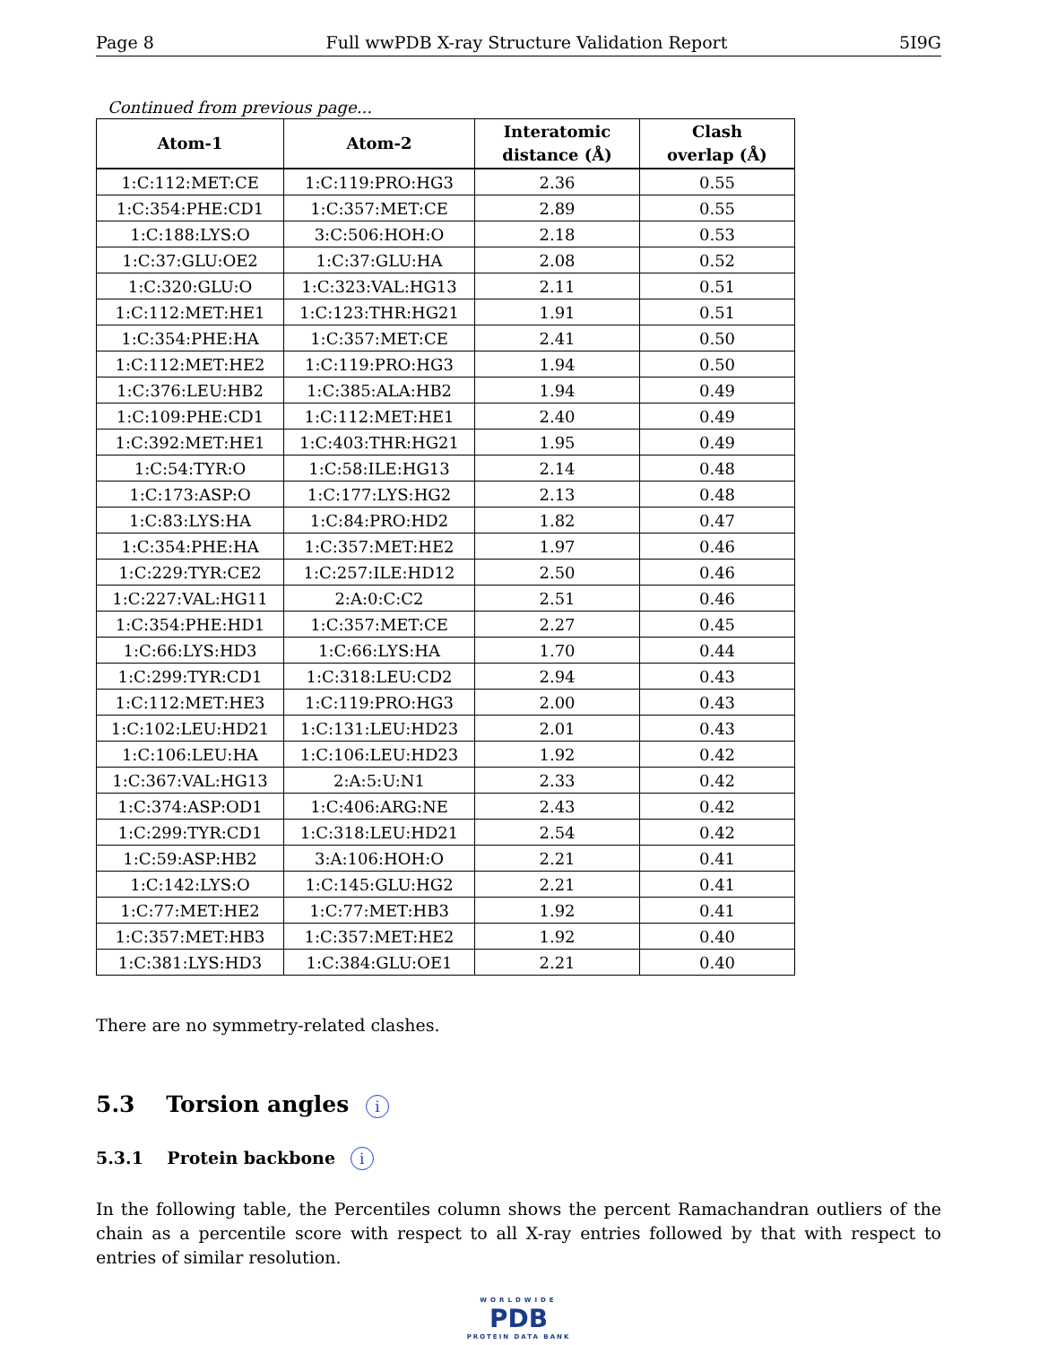Page 8 Full wwPDB X-ray Structure Validation Report 5I9G
Continued from previous page...
| Atom-1 | Atom-2 | Interatomic distance (Å) | Clash overlap (Å) |
| --- | --- | --- | --- |
| 1:C:112:MET:CE | 1:C:119:PRO:HG3 | 2.36 | 0.55 |
| 1:C:354:PHE:CD1 | 1:C:357:MET:CE | 2.89 | 0.55 |
| 1:C:188:LYS:O | 3:C:506:HOH:O | 2.18 | 0.53 |
| 1:C:37:GLU:OE2 | 1:C:37:GLU:HA | 2.08 | 0.52 |
| 1:C:320:GLU:O | 1:C:323:VAL:HG13 | 2.11 | 0.51 |
| 1:C:112:MET:HE1 | 1:C:123:THR:HG21 | 1.91 | 0.51 |
| 1:C:354:PHE:HA | 1:C:357:MET:CE | 2.41 | 0.50 |
| 1:C:112:MET:HE2 | 1:C:119:PRO:HG3 | 1.94 | 0.50 |
| 1:C:376:LEU:HB2 | 1:C:385:ALA:HB2 | 1.94 | 0.49 |
| 1:C:109:PHE:CD1 | 1:C:112:MET:HE1 | 2.40 | 0.49 |
| 1:C:392:MET:HE1 | 1:C:403:THR:HG21 | 1.95 | 0.49 |
| 1:C:54:TYR:O | 1:C:58:ILE:HG13 | 2.14 | 0.48 |
| 1:C:173:ASP:O | 1:C:177:LYS:HG2 | 2.13 | 0.48 |
| 1:C:83:LYS:HA | 1:C:84:PRO:HD2 | 1.82 | 0.47 |
| 1:C:354:PHE:HA | 1:C:357:MET:HE2 | 1.97 | 0.46 |
| 1:C:229:TYR:CE2 | 1:C:257:ILE:HD12 | 2.50 | 0.46 |
| 1:C:227:VAL:HG11 | 2:A:0:C:C2 | 2.51 | 0.46 |
| 1:C:354:PHE:HD1 | 1:C:357:MET:CE | 2.27 | 0.45 |
| 1:C:66:LYS:HD3 | 1:C:66:LYS:HA | 1.70 | 0.44 |
| 1:C:299:TYR:CD1 | 1:C:318:LEU:CD2 | 2.94 | 0.43 |
| 1:C:112:MET:HE3 | 1:C:119:PRO:HG3 | 2.00 | 0.43 |
| 1:C:102:LEU:HD21 | 1:C:131:LEU:HD23 | 2.01 | 0.43 |
| 1:C:106:LEU:HA | 1:C:106:LEU:HD23 | 1.92 | 0.42 |
| 1:C:367:VAL:HG13 | 2:A:5:U:N1 | 2.33 | 0.42 |
| 1:C:374:ASP:OD1 | 1:C:406:ARG:NE | 2.43 | 0.42 |
| 1:C:299:TYR:CD1 | 1:C:318:LEU:HD21 | 2.54 | 0.42 |
| 1:C:59:ASP:HB2 | 3:A:106:HOH:O | 2.21 | 0.41 |
| 1:C:142:LYS:O | 1:C:145:GLU:HG2 | 2.21 | 0.41 |
| 1:C:77:MET:HE2 | 1:C:77:MET:HB3 | 1.92 | 0.41 |
| 1:C:357:MET:HB3 | 1:C:357:MET:HE2 | 1.92 | 0.40 |
| 1:C:381:LYS:HD3 | 1:C:384:GLU:OE1 | 2.21 | 0.40 |
There are no symmetry-related clashes.
5.3 Torsion angles i
5.3.1 Protein backbone i
In the following table, the Percentiles column shows the percent Ramachandran outliers of the chain as a percentile score with respect to all X-ray entries followed by that with respect to entries of similar resolution.
WORLDWIDE
PDB
PROTEIN DATA BANK